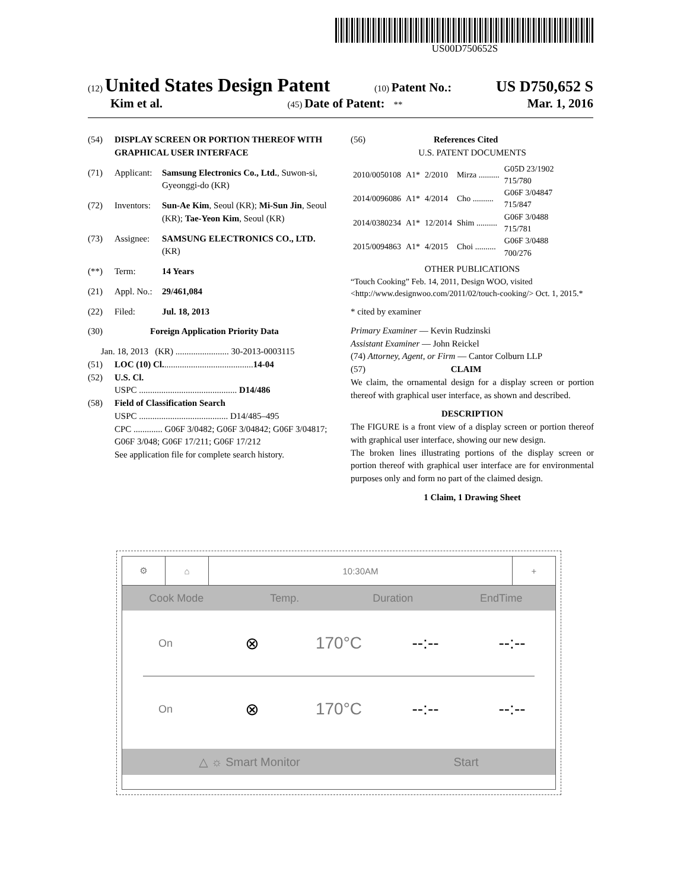US00D750652S
(12) United States Design Patent (10) Patent No.: US D750,652 S
Kim et al. (45) Date of Patent: ** Mar. 1, 2016
(54) DISPLAY SCREEN OR PORTION THEREOF WITH GRAPHICAL USER INTERFACE
(71) Applicant: Samsung Electronics Co., Ltd., Suwon-si, Gyeonggi-do (KR)
(72) Inventors: Sun-Ae Kim, Seoul (KR); Mi-Sun Jin, Seoul (KR); Tae-Yeon Kim, Seoul (KR)
(73) Assignee: SAMSUNG ELECTRONICS CO., LTD. (KR)
(**) Term: 14 Years
(21) Appl. No.: 29/461,084
(22) Filed: Jul. 18, 2013
(30) Foreign Application Priority Data
Jan. 18, 2013 (KR) ........................ 30-2013-0003115
(51) LOC (10) Cl. ........................................ 14-04
(52) U.S. Cl.
USPC ............................................ D14/486
(58) Field of Classification Search
USPC ........................................ D14/485–495
CPC ............. G06F 3/0482; G06F 3/04842; G06F 3/04817; G06F 3/048; G06F 17/211; G06F 17/212
See application file for complete search history.
(56) References Cited
U.S. PATENT DOCUMENTS
| 2010/0050108 | A1* | 2/2010 | Mirza .......... | G05D 23/1902 715/780 |
| 2014/0096086 | A1* | 4/2014 | Cho .......... | G06F 3/04847 715/847 |
| 2014/0380234 | A1* | 12/2014 | Shim .......... | G06F 3/0488 715/781 |
| 2015/0094863 | A1* | 4/2015 | Choi .......... | G06F 3/0488 700/276 |
OTHER PUBLICATIONS
“Touch Cooking” Feb. 14, 2011, Design WOO, visited <http://www.designwoo.com/2011/02/touch-cooking/> Oct. 1, 2015.*
* cited by examiner
Primary Examiner — Kevin Rudzinski
Assistant Examiner — John Reickel
(74) Attorney, Agent, or Firm — Cantor Colburn LLP
(57) CLAIM
We claim, the ornamental design for a display screen or portion thereof with graphical user interface, as shown and described.
DESCRIPTION
The FIGURE is a front view of a display screen or portion thereof with graphical user interface, showing our new design.
The broken lines illustrating portions of the display screen or portion thereof with graphical user interface are for environmental purposes only and form no part of the claimed design.
1 Claim, 1 Drawing Sheet
⚙ ⌂ 10:30AM +
Cook Mode Temp. Duration EndTime
On
⊗ 170°C --:-- --:--
On
⊗ 170°C --:-- --:--
△ ☼ Smart Monitor Start